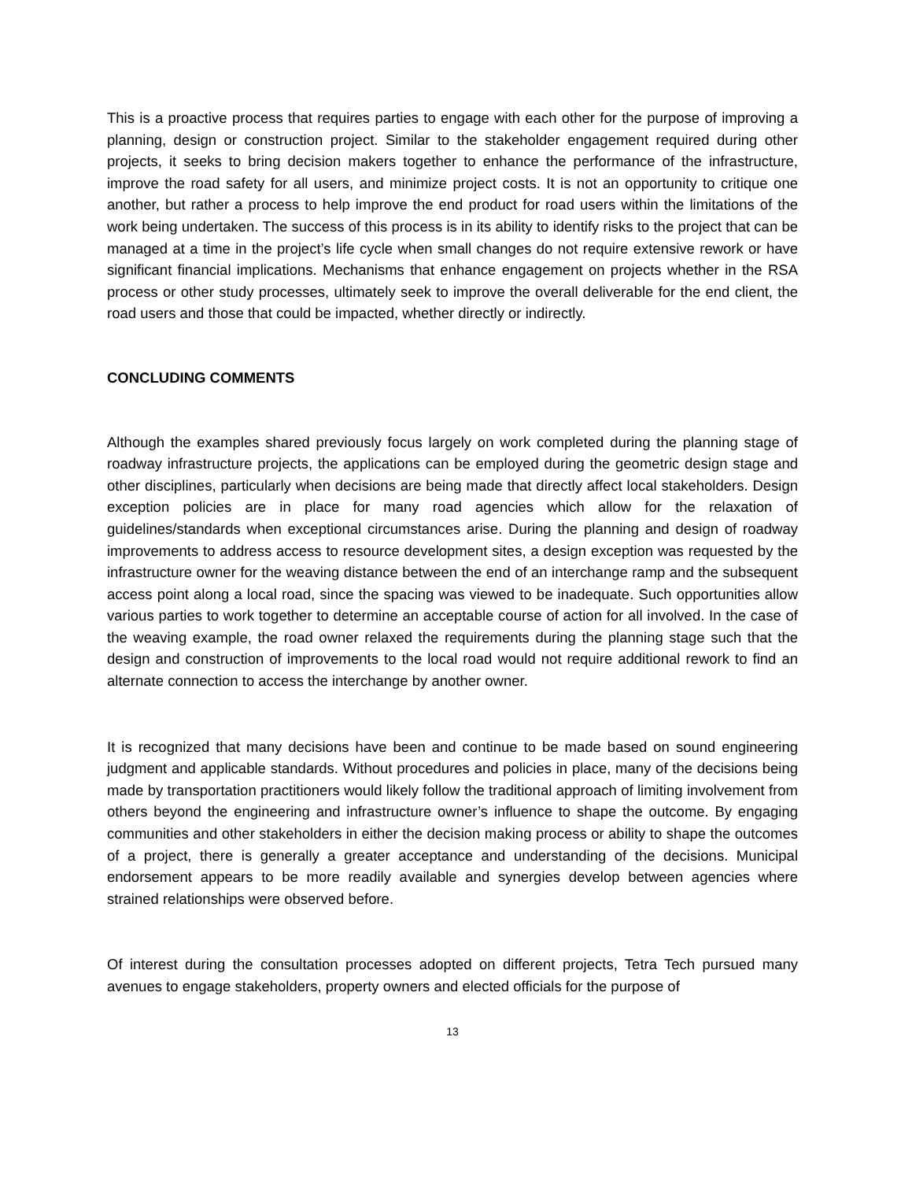This is a proactive process that requires parties to engage with each other for the purpose of improving a planning, design or construction project. Similar to the stakeholder engagement required during other projects, it seeks to bring decision makers together to enhance the performance of the infrastructure, improve the road safety for all users, and minimize project costs. It is not an opportunity to critique one another, but rather a process to help improve the end product for road users within the limitations of the work being undertaken. The success of this process is in its ability to identify risks to the project that can be managed at a time in the project’s life cycle when small changes do not require extensive rework or have significant financial implications. Mechanisms that enhance engagement on projects whether in the RSA process or other study processes, ultimately seek to improve the overall deliverable for the end client, the road users and those that could be impacted, whether directly or indirectly.
CONCLUDING COMMENTS
Although the examples shared previously focus largely on work completed during the planning stage of roadway infrastructure projects, the applications can be employed during the geometric design stage and other disciplines, particularly when decisions are being made that directly affect local stakeholders. Design exception policies are in place for many road agencies which allow for the relaxation of guidelines/standards when exceptional circumstances arise. During the planning and design of roadway improvements to address access to resource development sites, a design exception was requested by the infrastructure owner for the weaving distance between the end of an interchange ramp and the subsequent access point along a local road, since the spacing was viewed to be inadequate. Such opportunities allow various parties to work together to determine an acceptable course of action for all involved. In the case of the weaving example, the road owner relaxed the requirements during the planning stage such that the design and construction of improvements to the local road would not require additional rework to find an alternate connection to access the interchange by another owner.
It is recognized that many decisions have been and continue to be made based on sound engineering judgment and applicable standards. Without procedures and policies in place, many of the decisions being made by transportation practitioners would likely follow the traditional approach of limiting involvement from others beyond the engineering and infrastructure owner’s influence to shape the outcome. By engaging communities and other stakeholders in either the decision making process or ability to shape the outcomes of a project, there is generally a greater acceptance and understanding of the decisions. Municipal endorsement appears to be more readily available and synergies develop between agencies where strained relationships were observed before.
Of interest during the consultation processes adopted on different projects, Tetra Tech pursued many avenues to engage stakeholders, property owners and elected officials for the purpose of
13